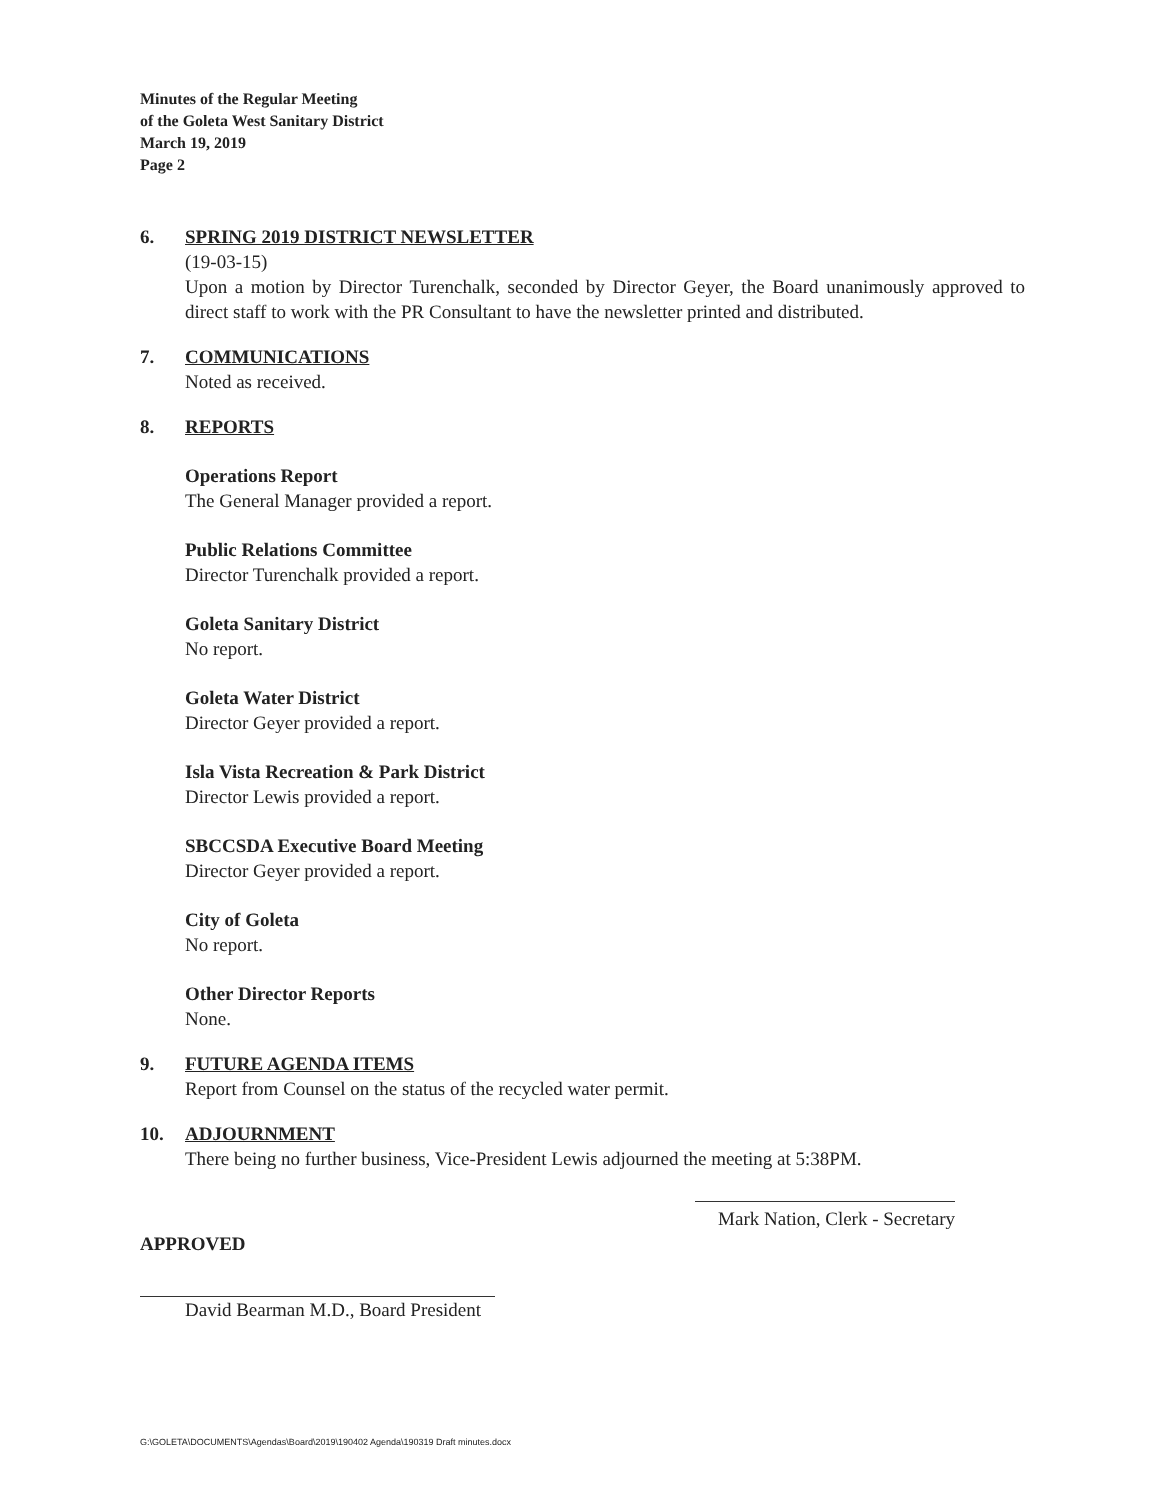Minutes of the Regular Meeting
of the Goleta West Sanitary District
March 19, 2019
Page 2
6. SPRING 2019 DISTRICT NEWSLETTER
(19-03-15)
Upon a motion by Director Turenchalk, seconded by Director Geyer, the Board unanimously approved to direct staff to work with the PR Consultant to have the newsletter printed and distributed.
7. COMMUNICATIONS
Noted as received.
8. REPORTS
Operations Report
The General Manager provided a report.
Public Relations Committee
Director Turenchalk provided a report.
Goleta Sanitary District
No report.
Goleta Water District
Director Geyer provided a report.
Isla Vista Recreation & Park District
Director Lewis provided a report.
SBCCSDA Executive Board Meeting
Director Geyer provided a report.
City of Goleta
No report.
Other Director Reports
None.
9. FUTURE AGENDA ITEMS
Report from Counsel on the status of the recycled water permit.
10. ADJOURNMENT
There being no further business, Vice-President Lewis adjourned the meeting at 5:38PM.
Mark Nation, Clerk - Secretary
APPROVED
David Bearman M.D., Board President
G:\GOLETA\DOCUMENTS\Agendas\Board\2019\190402 Agenda\190319 Draft minutes.docx